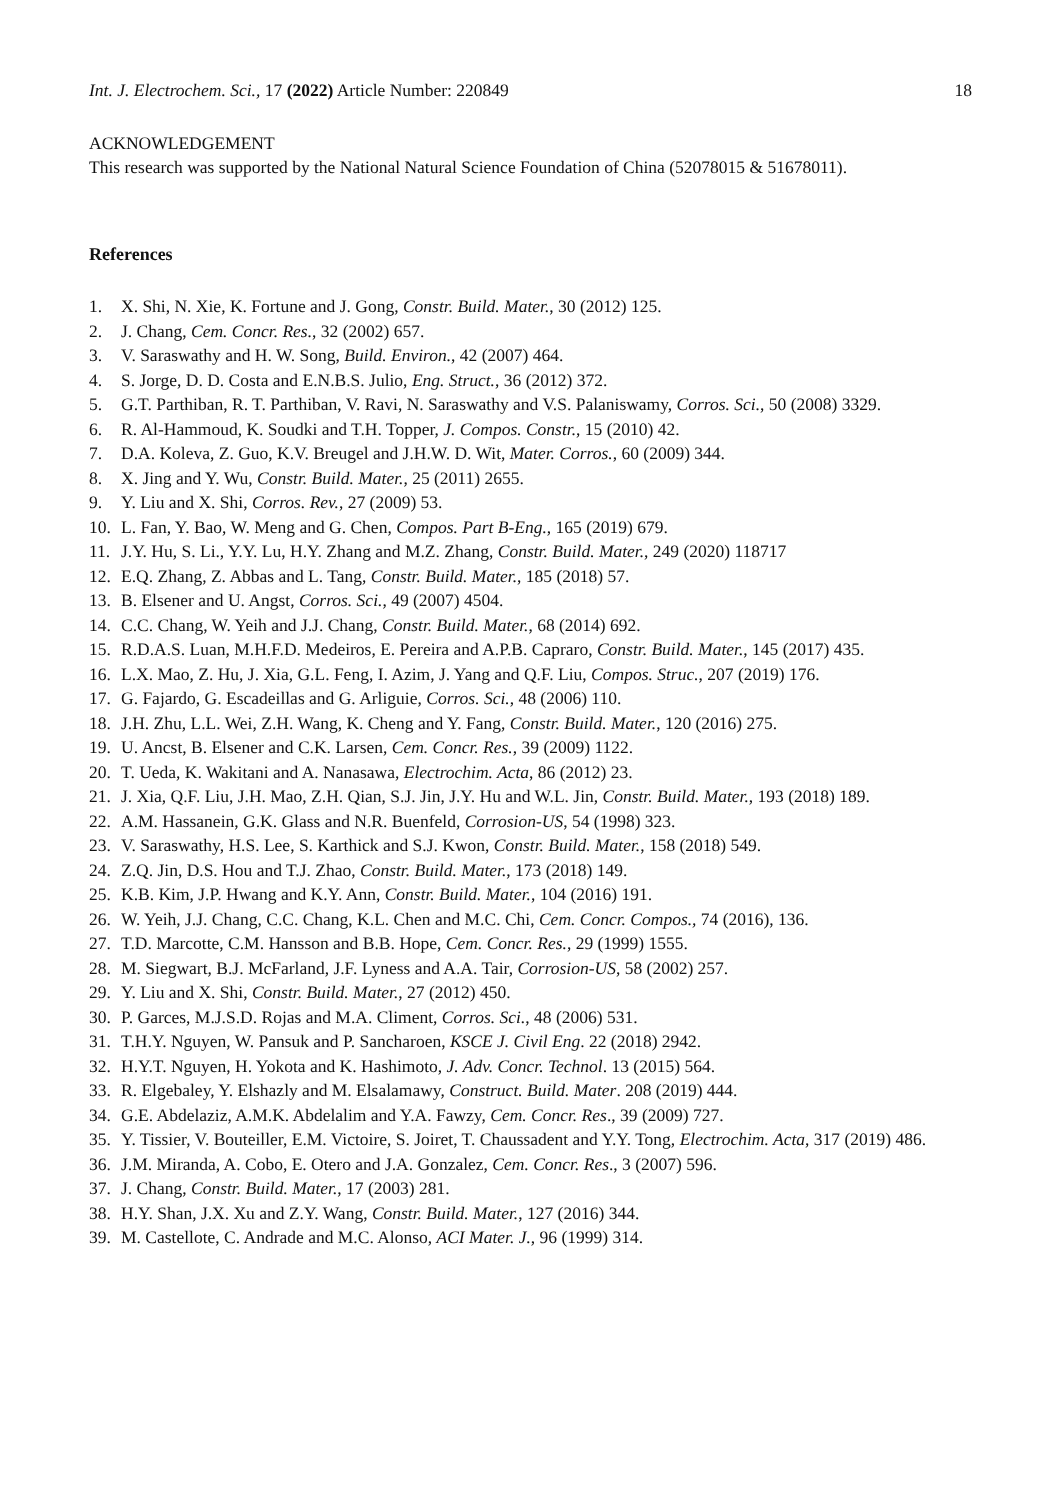Int. J. Electrochem. Sci., 17 (2022) Article Number: 220849 18
ACKNOWLEDGEMENT
This research was supported by the National Natural Science Foundation of China (52078015 & 51678011).
References
1. X. Shi, N. Xie, K. Fortune and J. Gong, Constr. Build. Mater., 30 (2012) 125.
2. J. Chang, Cem. Concr. Res., 32 (2002) 657.
3. V. Saraswathy and H. W. Song, Build. Environ., 42 (2007) 464.
4. S. Jorge, D. D. Costa and E.N.B.S. Julio, Eng. Struct., 36 (2012) 372.
5. G.T. Parthiban, R. T. Parthiban, V. Ravi, N. Saraswathy and V.S. Palaniswamy, Corros. Sci., 50 (2008) 3329.
6. R. Al-Hammoud, K. Soudki and T.H. Topper, J. Compos. Constr., 15 (2010) 42.
7. D.A. Koleva, Z. Guo, K.V. Breugel and J.H.W. D. Wit, Mater. Corros., 60 (2009) 344.
8. X. Jing and Y. Wu, Constr. Build. Mater., 25 (2011) 2655.
9. Y. Liu and X. Shi, Corros. Rev., 27 (2009) 53.
10. L. Fan, Y. Bao, W. Meng and G. Chen, Compos. Part B-Eng., 165 (2019) 679.
11. J.Y. Hu, S. Li., Y.Y. Lu, H.Y. Zhang and M.Z. Zhang, Constr. Build. Mater., 249 (2020) 118717
12. E.Q. Zhang, Z. Abbas and L. Tang, Constr. Build. Mater., 185 (2018) 57.
13. B. Elsener and U. Angst, Corros. Sci., 49 (2007) 4504.
14. C.C. Chang, W. Yeih and J.J. Chang, Constr. Build. Mater., 68 (2014) 692.
15. R.D.A.S. Luan, M.H.F.D. Medeiros, E. Pereira and A.P.B. Capraro, Constr. Build. Mater., 145 (2017) 435.
16. L.X. Mao, Z. Hu, J. Xia, G.L. Feng, I. Azim, J. Yang and Q.F. Liu, Compos. Struc., 207 (2019) 176.
17. G. Fajardo, G. Escadeillas and G. Arliguie, Corros. Sci., 48 (2006) 110.
18. J.H. Zhu, L.L. Wei, Z.H. Wang, K. Cheng and Y. Fang, Constr. Build. Mater., 120 (2016) 275.
19. U. Ancst, B. Elsener and C.K. Larsen, Cem. Concr. Res., 39 (2009) 1122.
20. T. Ueda, K. Wakitani and A. Nanasawa, Electrochim. Acta, 86 (2012) 23.
21. J. Xia, Q.F. Liu, J.H. Mao, Z.H. Qian, S.J. Jin, J.Y. Hu and W.L. Jin, Constr. Build. Mater., 193 (2018) 189.
22. A.M. Hassanein, G.K. Glass and N.R. Buenfeld, Corrosion-US, 54 (1998) 323.
23. V. Saraswathy, H.S. Lee, S. Karthick and S.J. Kwon, Constr. Build. Mater., 158 (2018) 549.
24. Z.Q. Jin, D.S. Hou and T.J. Zhao, Constr. Build. Mater., 173 (2018) 149.
25. K.B. Kim, J.P. Hwang and K.Y. Ann, Constr. Build. Mater., 104 (2016) 191.
26. W. Yeih, J.J. Chang, C.C. Chang, K.L. Chen and M.C. Chi, Cem. Concr. Compos., 74 (2016), 136.
27. T.D. Marcotte, C.M. Hansson and B.B. Hope, Cem. Concr. Res., 29 (1999) 1555.
28. M. Siegwart, B.J. McFarland, J.F. Lyness and A.A. Tair, Corrosion-US, 58 (2002) 257.
29. Y. Liu and X. Shi, Constr. Build. Mater., 27 (2012) 450.
30. P. Garces, M.J.S.D. Rojas and M.A. Climent, Corros. Sci., 48 (2006) 531.
31. T.H.Y. Nguyen, W. Pansuk and P. Sancharoen, KSCE J. Civil Eng. 22 (2018) 2942.
32. H.Y.T. Nguyen, H. Yokota and K. Hashimoto, J. Adv. Concr. Technol. 13 (2015) 564.
33. R. Elgebaley, Y. Elshazly and M. Elsalamawy, Construct. Build. Mater. 208 (2019) 444.
34. G.E. Abdelaziz, A.M.K. Abdelalim and Y.A. Fawzy, Cem. Concr. Res., 39 (2009) 727.
35. Y. Tissier, V. Bouteiller, E.M. Victoire, S. Joiret, T. Chaussadent and Y.Y. Tong, Electrochim. Acta, 317 (2019) 486.
36. J.M. Miranda, A. Cobo, E. Otero and J.A. Gonzalez, Cem. Concr. Res., 3 (2007) 596.
37. J. Chang, Constr. Build. Mater., 17 (2003) 281.
38. H.Y. Shan, J.X. Xu and Z.Y. Wang, Constr. Build. Mater., 127 (2016) 344.
39. M. Castellote, C. Andrade and M.C. Alonso, ACI Mater. J., 96 (1999) 314.